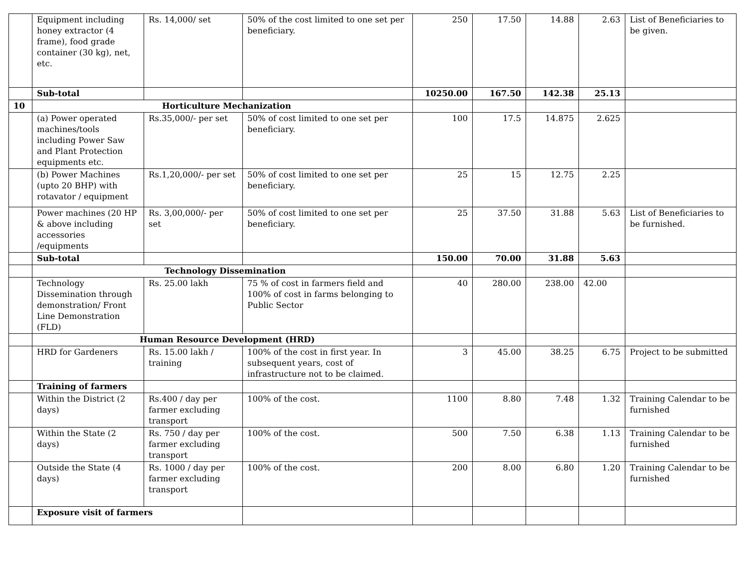| | Equipment including honey extractor (4 frame), food grade container (30 kg), net, etc. | Rs. 14,000/ set | 50% of the cost limited to one set per beneficiary. | 250 | 17.50 | 14.88 | 2.63 | List of Beneficiaries to be given. |
| | Sub-total | | | 10250.00 | 167.50 | 142.38 | 25.13 | |
| 10 | Horticulture Mechanization | | | | | | | |
| | (a) Power operated machines/tools including Power Saw and Plant Protection equipments etc. | Rs.35,000/- per set | 50% of cost limited to one set per beneficiary. | 100 | 17.5 | 14.875 | 2.625 | |
| | (b) Power Machines (upto 20 BHP) with rotavator / equipment | Rs.1,20,000/- per set | 50% of cost limited to one set per beneficiary. | 25 | 15 | 12.75 | 2.25 | |
| | Power machines (20 HP & above including accessories /equipments | Rs. 3,00,000/- per set | 50% of cost limited to one set per beneficiary. | 25 | 37.50 | 31.88 | 5.63 | List of Beneficiaries to be furnished. |
| | Sub-total | | | 150.00 | 70.00 | 31.88 | 5.63 | |
| | Technology Dissemination | | | | | | | |
| | Technology Dissemination through demonstration/ Front Line Demonstration (FLD) | Rs. 25.00 lakh | 75 % of cost in farmers field and 100% of cost in farms belonging to Public Sector | 40 | 280.00 | 238.00 | 42.00 | |
| | Human Resource Development (HRD) | | | | | | | |
| | HRD for Gardeners | Rs. 15.00 lakh / training | 100% of the cost in first year. In subsequent years, cost of infrastructure not to be claimed. | 3 | 45.00 | 38.25 | 6.75 | Project to be submitted |
| | Training of farmers | | | | | | | |
| | Within the District (2 days) | Rs.400 / day per farmer excluding transport | 100% of the cost. | 1100 | 8.80 | 7.48 | 1.32 | Training Calendar to be furnished |
| | Within the State (2 days) | Rs. 750 / day per farmer excluding transport | 100% of the cost. | 500 | 7.50 | 6.38 | 1.13 | Training Calendar to be furnished |
| | Outside the State (4 days) | Rs. 1000 / day per farmer excluding transport | 100% of the cost. | 200 | 8.00 | 6.80 | 1.20 | Training Calendar to be furnished |
| | Exposure visit of farmers | | | | | | | |